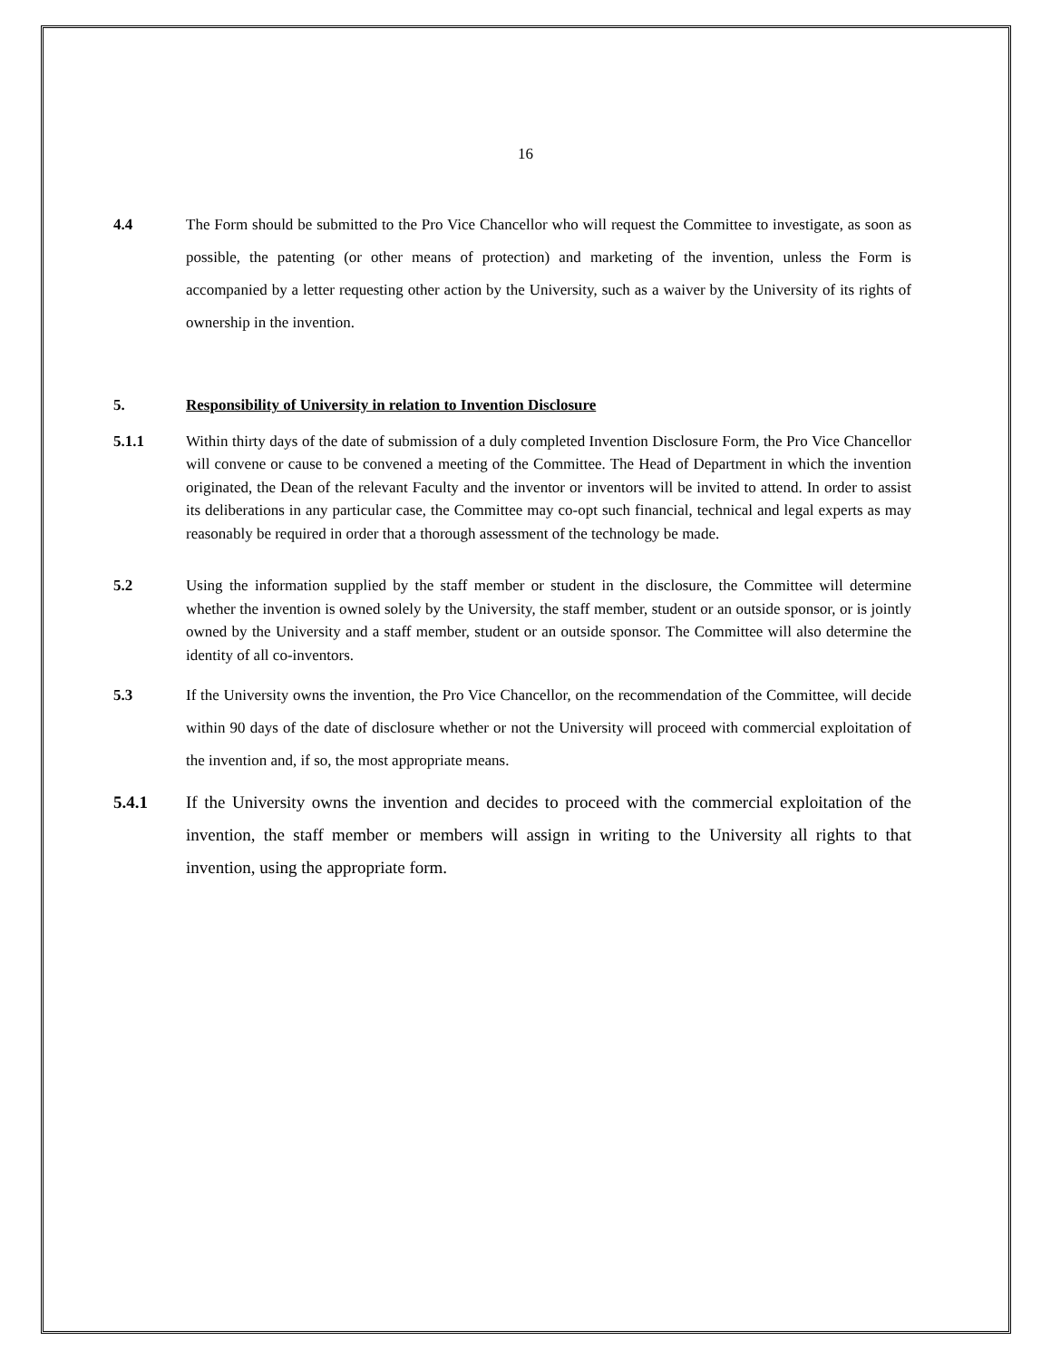16
4.4 The Form should be submitted to the Pro Vice Chancellor who will request the Committee to investigate, as soon as possible, the patenting (or other means of protection) and marketing of the invention, unless the Form is accompanied by a letter requesting other action by the University, such as a waiver by the University of its rights of ownership in the invention.
5. Responsibility of University in relation to Invention Disclosure
5.1.1 Within thirty days of the date of submission of a duly completed Invention Disclosure Form, the Pro Vice Chancellor will convene or cause to be convened a meeting of the Committee. The Head of Department in which the invention originated, the Dean of the relevant Faculty and the inventor or inventors will be invited to attend. In order to assist its deliberations in any particular case, the Committee may co-opt such financial, technical and legal experts as may reasonably be required in order that a thorough assessment of the technology be made.
5.2 Using the information supplied by the staff member or student in the disclosure, the Committee will determine whether the invention is owned solely by the University, the staff member, student or an outside sponsor, or is jointly owned by the University and a staff member, student or an outside sponsor. The Committee will also determine the identity of all co-inventors.
5.3 If the University owns the invention, the Pro Vice Chancellor, on the recommendation of the Committee, will decide within 90 days of the date of disclosure whether or not the University will proceed with commercial exploitation of the invention and, if so, the most appropriate means.
5.4.1 If the University owns the invention and decides to proceed with the commercial exploitation of the invention, the staff member or members will assign in writing to the University all rights to that invention, using the appropriate form.